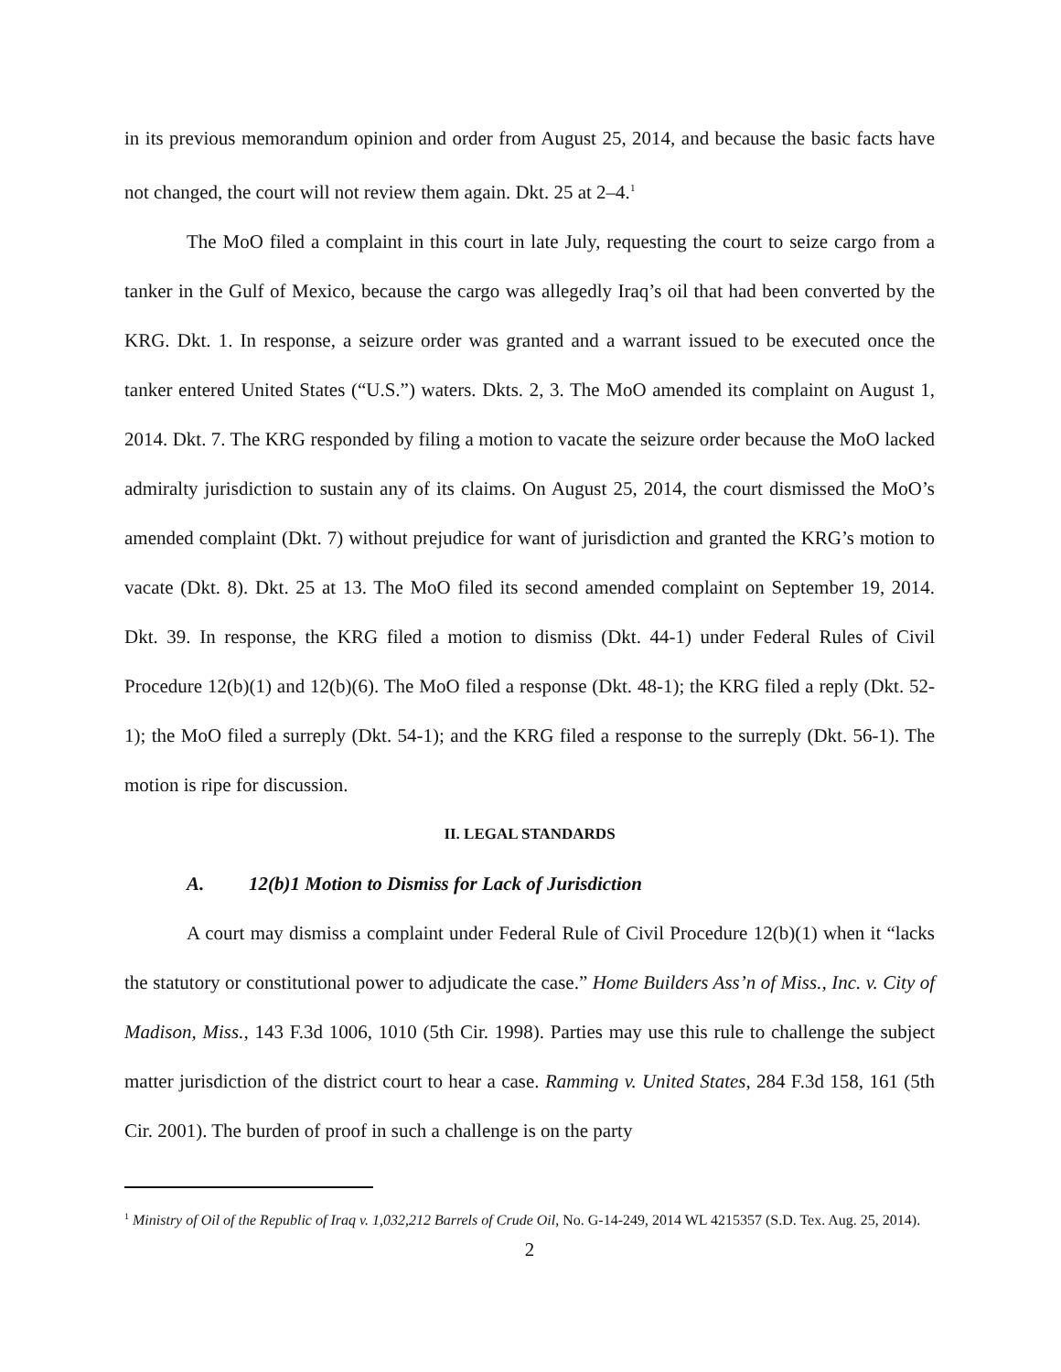in its previous memorandum opinion and order from August 25, 2014, and because the basic facts have not changed, the court will not review them again. Dkt. 25 at 2–4.<sup>1</sup>
The MoO filed a complaint in this court in late July, requesting the court to seize cargo from a tanker in the Gulf of Mexico, because the cargo was allegedly Iraq’s oil that had been converted by the KRG. Dkt. 1. In response, a seizure order was granted and a warrant issued to be executed once the tanker entered United States (“U.S.”) waters. Dkts. 2, 3. The MoO amended its complaint on August 1, 2014. Dkt. 7. The KRG responded by filing a motion to vacate the seizure order because the MoO lacked admiralty jurisdiction to sustain any of its claims. On August 25, 2014, the court dismissed the MoO’s amended complaint (Dkt. 7) without prejudice for want of jurisdiction and granted the KRG’s motion to vacate (Dkt. 8). Dkt. 25 at 13. The MoO filed its second amended complaint on September 19, 2014. Dkt. 39. In response, the KRG filed a motion to dismiss (Dkt. 44-1) under Federal Rules of Civil Procedure 12(b)(1) and 12(b)(6). The MoO filed a response (Dkt. 48-1); the KRG filed a reply (Dkt. 52-1); the MoO filed a surreply (Dkt. 54-1); and the KRG filed a response to the surreply (Dkt. 56-1). The motion is ripe for discussion.
II. LEGAL STANDARDS
A. 12(b)1 Motion to Dismiss for Lack of Jurisdiction
A court may dismiss a complaint under Federal Rule of Civil Procedure 12(b)(1) when it “lacks the statutory or constitutional power to adjudicate the case.” Home Builders Ass’n of Miss., Inc. v. City of Madison, Miss., 143 F.3d 1006, 1010 (5th Cir. 1998). Parties may use this rule to challenge the subject matter jurisdiction of the district court to hear a case. Ramming v. United States, 284 F.3d 158, 161 (5th Cir. 2001). The burden of proof in such a challenge is on the party
<sup>1</sup> Ministry of Oil of the Republic of Iraq v. 1,032,212 Barrels of Crude Oil, No. G-14-249, 2014 WL 4215357 (S.D. Tex. Aug. 25, 2014).
2